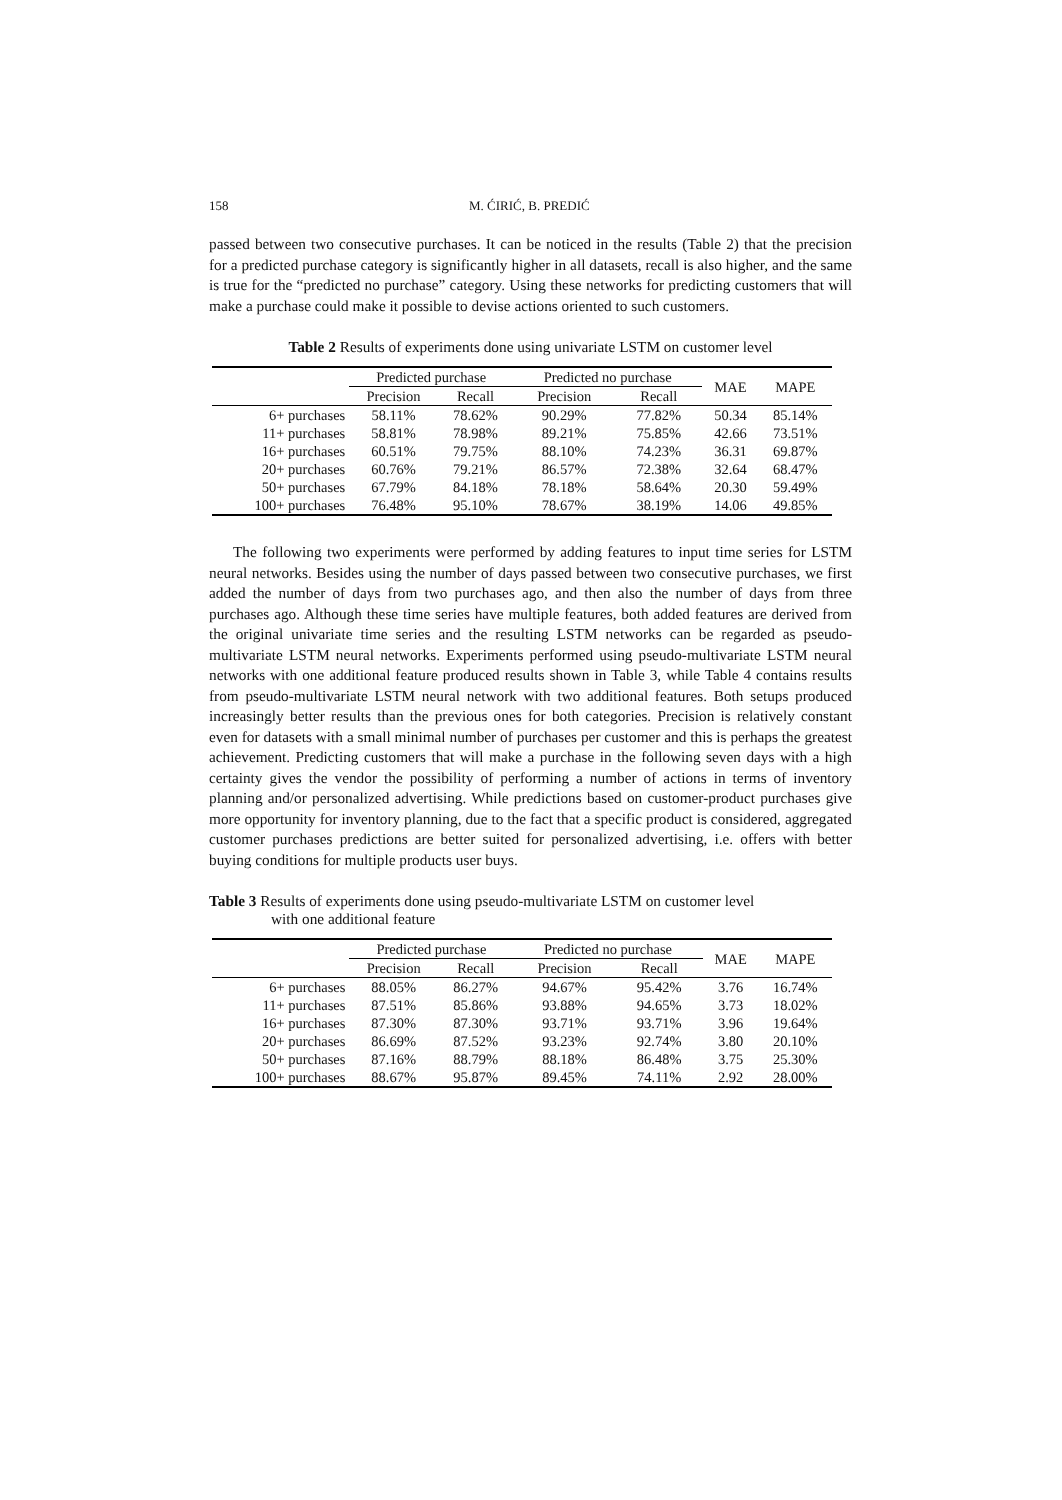158 M. ĆIRIĆ, B. PREDIĆ
passed between two consecutive purchases. It can be noticed in the results (Table 2) that the precision for a predicted purchase category is significantly higher in all datasets, recall is also higher, and the same is true for the “predicted no purchase” category. Using these networks for predicting customers that will make a purchase could make it possible to devise actions oriented to such customers.
Table 2 Results of experiments done using univariate LSTM on customer level
| | Predicted purchase | | Predicted no purchase | | MAE | MAPE |
| --- | --- | --- | --- | --- | --- | --- |
| | Precision | Recall | Precision | Recall | | |
| 6+ purchases | 58.11% | 78.62% | 90.29% | 77.82% | 50.34 | 85.14% |
| 11+ purchases | 58.81% | 78.98% | 89.21% | 75.85% | 42.66 | 73.51% |
| 16+ purchases | 60.51% | 79.75% | 88.10% | 74.23% | 36.31 | 69.87% |
| 20+ purchases | 60.76% | 79.21% | 86.57% | 72.38% | 32.64 | 68.47% |
| 50+ purchases | 67.79% | 84.18% | 78.18% | 58.64% | 20.30 | 59.49% |
| 100+ purchases | 76.48% | 95.10% | 78.67% | 38.19% | 14.06 | 49.85% |
The following two experiments were performed by adding features to input time series for LSTM neural networks. Besides using the number of days passed between two consecutive purchases, we first added the number of days from two purchases ago, and then also the number of days from three purchases ago. Although these time series have multiple features, both added features are derived from the original univariate time series and the resulting LSTM networks can be regarded as pseudo-multivariate LSTM neural networks. Experiments performed using pseudo-multivariate LSTM neural networks with one additional feature produced results shown in Table 3, while Table 4 contains results from pseudo-multivariate LSTM neural network with two additional features. Both setups produced increasingly better results than the previous ones for both categories. Precision is relatively constant even for datasets with a small minimal number of purchases per customer and this is perhaps the greatest achievement. Predicting customers that will make a purchase in the following seven days with a high certainty gives the vendor the possibility of performing a number of actions in terms of inventory planning and/or personalized advertising. While predictions based on customer-product purchases give more opportunity for inventory planning, due to the fact that a specific product is considered, aggregated customer purchases predictions are better suited for personalized advertising, i.e. offers with better buying conditions for multiple products user buys.
Table 3 Results of experiments done using pseudo-multivariate LSTM on customer level
with one additional feature
| | Predicted purchase | | Predicted no purchase | | MAE | MAPE |
| --- | --- | --- | --- | --- | --- | --- |
| | Precision | Recall | Precision | Recall | | |
| 6+ purchases | 88.05% | 86.27% | 94.67% | 95.42% | 3.76 | 16.74% |
| 11+ purchases | 87.51% | 85.86% | 93.88% | 94.65% | 3.73 | 18.02% |
| 16+ purchases | 87.30% | 87.30% | 93.71% | 93.71% | 3.96 | 19.64% |
| 20+ purchases | 86.69% | 87.52% | 93.23% | 92.74% | 3.80 | 20.10% |
| 50+ purchases | 87.16% | 88.79% | 88.18% | 86.48% | 3.75 | 25.30% |
| 100+ purchases | 88.67% | 95.87% | 89.45% | 74.11% | 2.92 | 28.00% |